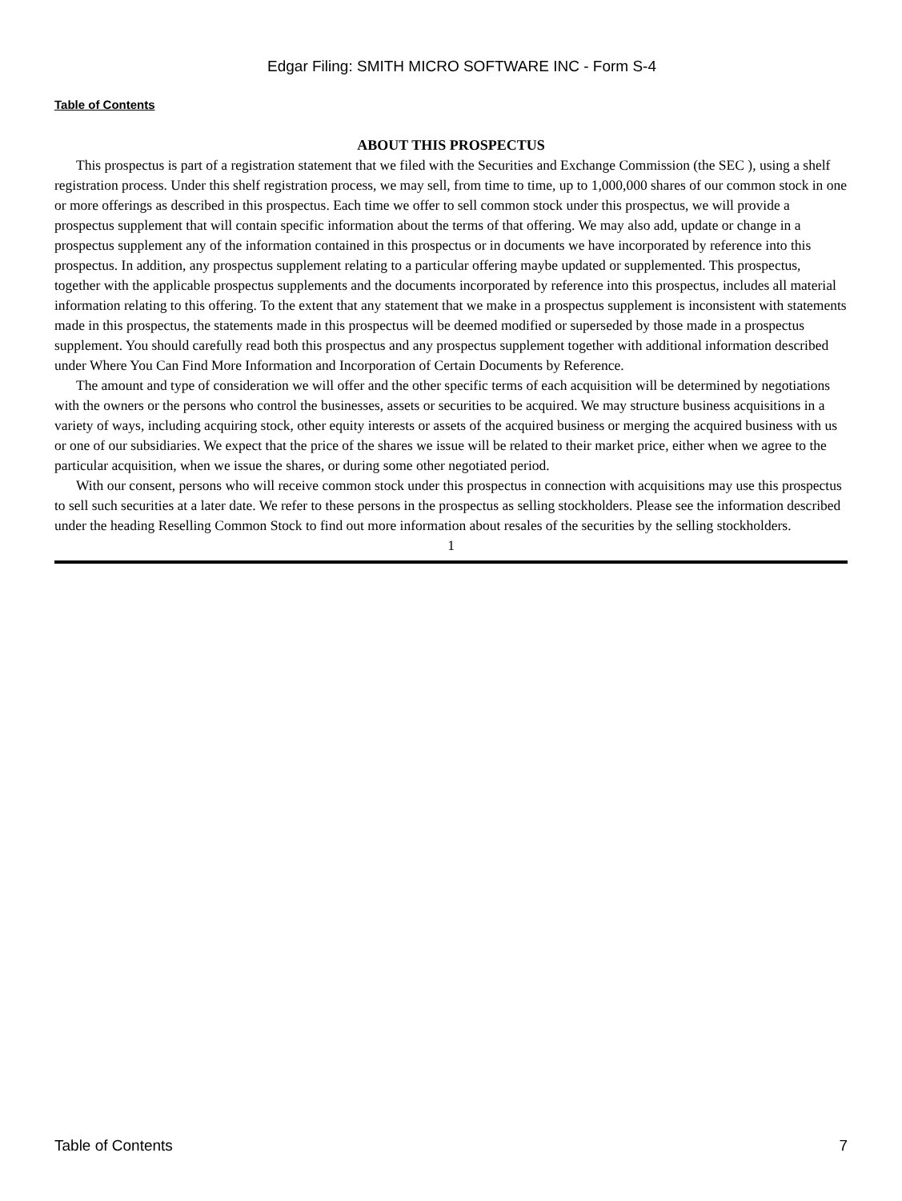Edgar Filing: SMITH MICRO SOFTWARE INC - Form S-4
Table of Contents
ABOUT THIS PROSPECTUS
This prospectus is part of a registration statement that we filed with the Securities and Exchange Commission (the SEC ), using a shelf registration process. Under this shelf registration process, we may sell, from time to time, up to 1,000,000 shares of our common stock in one or more offerings as described in this prospectus. Each time we offer to sell common stock under this prospectus, we will provide a prospectus supplement that will contain specific information about the terms of that offering. We may also add, update or change in a prospectus supplement any of the information contained in this prospectus or in documents we have incorporated by reference into this prospectus. In addition, any prospectus supplement relating to a particular offering maybe updated or supplemented. This prospectus, together with the applicable prospectus supplements and the documents incorporated by reference into this prospectus, includes all material information relating to this offering. To the extent that any statement that we make in a prospectus supplement is inconsistent with statements made in this prospectus, the statements made in this prospectus will be deemed modified or superseded by those made in a prospectus supplement. You should carefully read both this prospectus and any prospectus supplement together with additional information described under Where You Can Find More Information and Incorporation of Certain Documents by Reference.
The amount and type of consideration we will offer and the other specific terms of each acquisition will be determined by negotiations with the owners or the persons who control the businesses, assets or securities to be acquired. We may structure business acquisitions in a variety of ways, including acquiring stock, other equity interests or assets of the acquired business or merging the acquired business with us or one of our subsidiaries. We expect that the price of the shares we issue will be related to their market price, either when we agree to the particular acquisition, when we issue the shares, or during some other negotiated period.
With our consent, persons who will receive common stock under this prospectus in connection with acquisitions may use this prospectus to sell such securities at a later date. We refer to these persons in the prospectus as selling stockholders. Please see the information described under the heading Reselling Common Stock to find out more information about resales of the securities by the selling stockholders.
1
Table of Contents 7